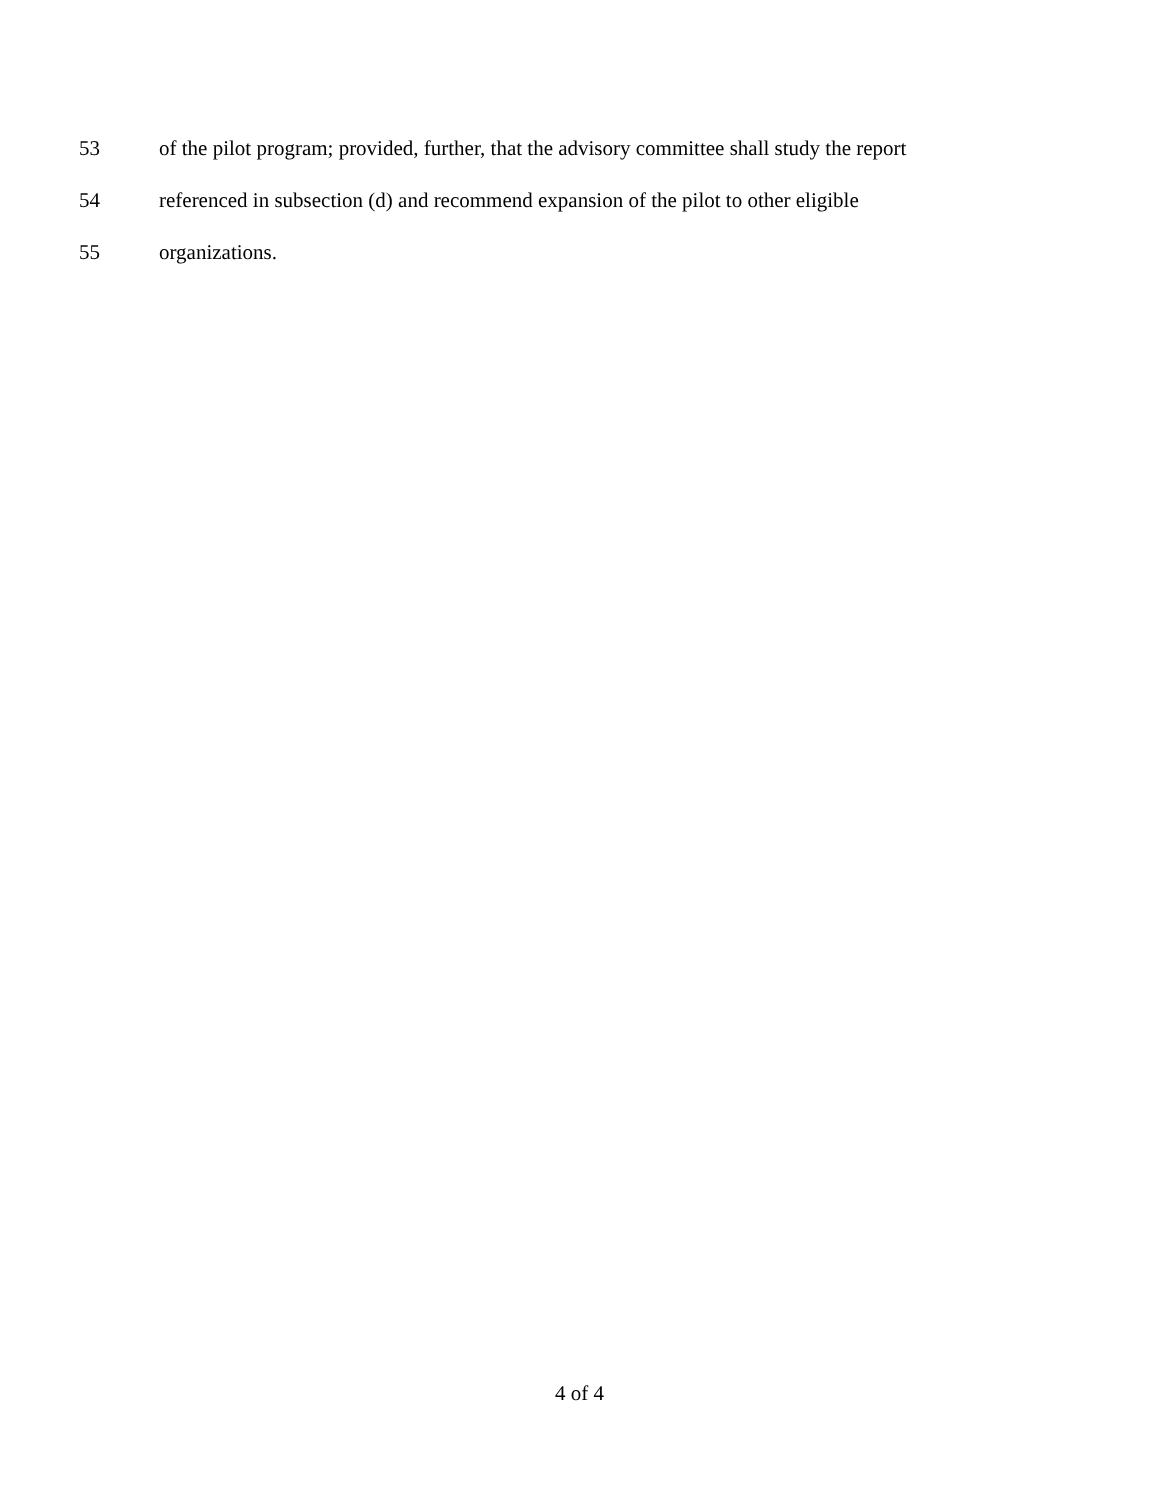53 of the pilot program; provided, further, that the advisory committee shall study the report
54 referenced in subsection (d) and recommend expansion of the pilot to other eligible
55 organizations.
4 of 4